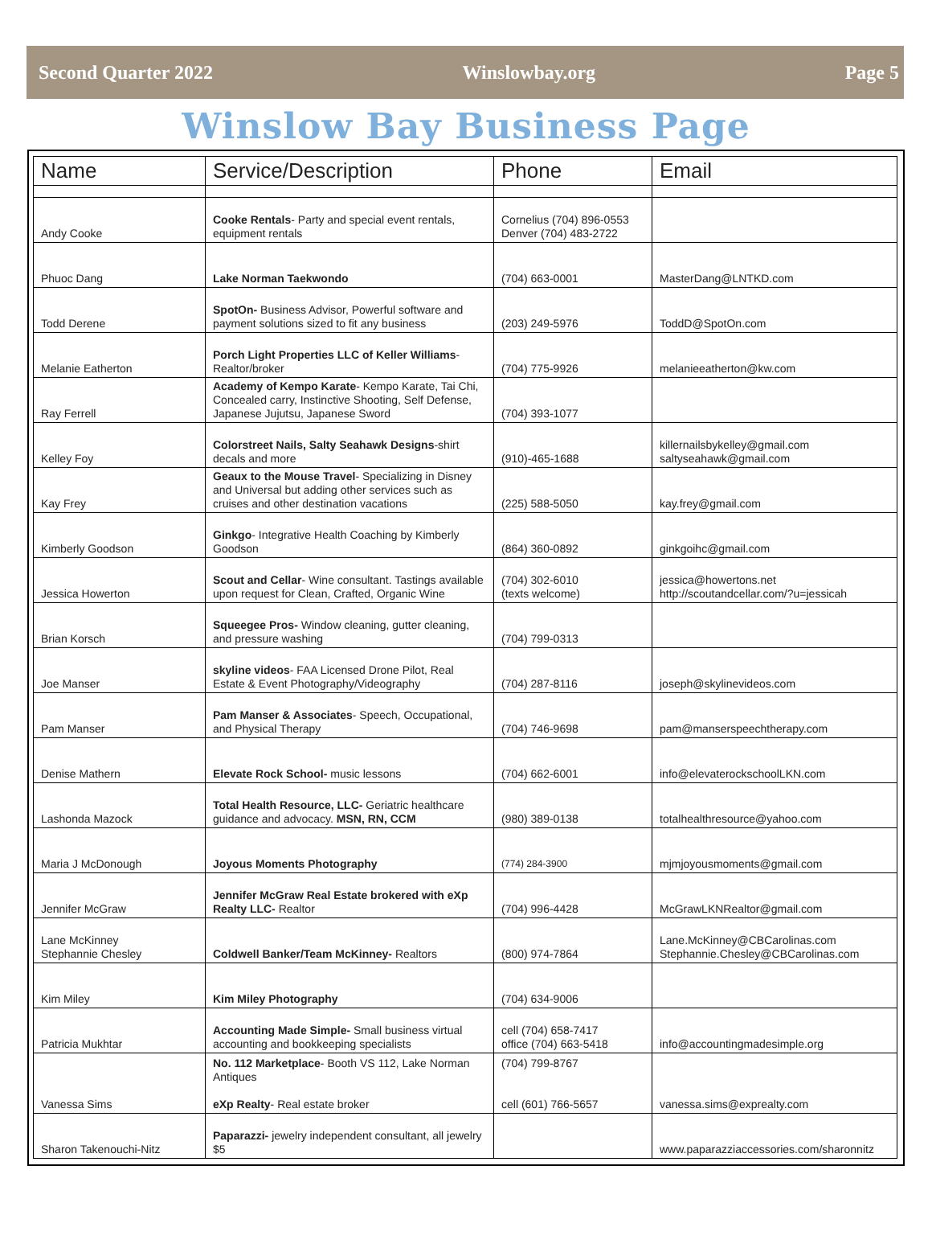Second Quarter 2022 Winslowbay.org Page 5
Winslow Bay Business Page
| Name | Service/Description | Phone | Email |
| --- | --- | --- | --- |
| Andy Cooke | Cooke Rentals - Party and special event rentals, equipment rentals | Cornelius (704) 896-0553 Denver (704) 483-2722 | |
| Phuoc Dang | Lake Norman Taekwondo | (704) 663-0001 | MasterDang@LNTKD.com |
| Todd Derene | SpotOn- Business Advisor, Powerful software and payment solutions sized to fit any business | (203) 249-5976 | ToddD@SpotOn.com |
| Melanie Eatherton | Porch Light Properties LLC of Keller Williams -Realtor/broker | (704) 775-9926 | melanieeatherton@kw.com |
| Ray Ferrell | Academy of Kempo Karate - Kempo Karate, Tai Chi, Concealed carry, Instinctive Shooting, Self Defense, Japanese Jujutsu, Japanese Sword | (704) 393-1077 | |
| Kelley Foy | Colorstreet Nails, Salty Seahawk Designs -shirt decals and more | (910)-465-1688 | killernailsbykelley@gmail.com saltyseahawk@gmail.com |
| Kay Frey | Geaux to the Mouse Travel - Specializing in Disney and Universal but adding other services such as cruises and other destination vacations | (225) 588-5050 | kay.frey@gmail.com |
| Kimberly Goodson | Ginkgo - Integrative Health Coaching by Kimberly Goodson | (864) 360-0892 | ginkgoihc@gmail.com |
| Jessica Howerton | Scout and Cellar - Wine consultant. Tastings available upon request for Clean, Crafted, Organic Wine | (704) 302-6010 (texts welcome) | jessica@howertons.net http://scoutandcellar.com/?u=jessicah |
| Brian Korsch | Squeegee Pros- Window cleaning, gutter cleaning, and pressure washing | (704) 799-0313 | |
| Joe Manser | skyline videos - FAA Licensed Drone Pilot, Real Estate & Event Photography/Videography | (704) 287-8116 | joseph@skylinevideos.com |
| Pam Manser | Pam Manser & Associates - Speech, Occupational, and Physical Therapy | (704) 746-9698 | pam@manserspeechtherapy.com |
| Denise Mathern | Elevate Rock School- music lessons | (704) 662-6001 | info@elevaterockschoolLKN.com |
| Lashonda Mazock | Total Health Resource, LLC- Geriatric healthcare guidance and advocacy. MSN, RN, CCM | (980) 389-0138 | totalhealthresource@yahoo.com |
| Maria J McDonough | Joyous Moments Photography | (774) 284-3900 | mjmjoyousmoments@gmail.com |
| Jennifer McGraw | Jennifer McGraw Real Estate brokered with eXp Realty LLC- Realtor | (704) 996-4428 | McGrawLKNRealtor@gmail.com |
| Lane McKinney Stephannie Chesley | Coldwell Banker/Team McKinney- Realtors | (800) 974-7864 | Lane.McKinney@CBCarolinas.com Stephannie.Chesley@CBCarolinas.com |
| Kim Miley | Kim Miley Photography | (704) 634-9006 | |
| Patricia Mukhtar | Accounting Made Simple- Small business virtual accounting and bookkeeping specialists | cell (704) 658-7417 office (704) 663-5418 | info@accountingmadesimple.org |
| Vanessa Sims | No. 112 Marketplace - Booth VS 112, Lake Norman Antiques eXp Realty - Real estate broker | (704) 799-8767 cell (601) 766-5657 | vanessa.sims@exprealty.com |
| Sharon Takenouchi-Nitz | Paparazzi- jewelry independent consultant, all jewelry $5 | | www.paparazziaccessories.com/sharonnitz |